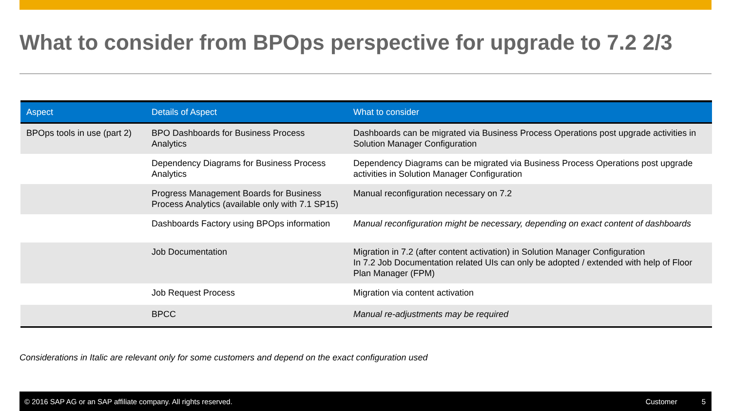What to consider from BPOps perspective for upgrade to 7.2 2/3
| Aspect | Details of Aspect | What to consider |
| --- | --- | --- |
| BPOps tools in use (part 2) | BPO Dashboards for Business Process Analytics | Dashboards can be migrated via Business Process Operations post upgrade activities in Solution Manager Configuration |
| | Dependency Diagrams for Business Process Analytics | Dependency Diagrams can be migrated via Business Process Operations post upgrade activities in Solution Manager Configuration |
| | Progress Management Boards for Business Process Analytics (available only with 7.1 SP15) | Manual reconfiguration necessary on 7.2 |
| | Dashboards Factory using BPOps information | Manual reconfiguration might be necessary, depending on exact content of dashboards |
| | Job Documentation | Migration in 7.2 (after content activation) in Solution Manager Configuration In 7.2 Job Documentation related UIs can only be adopted / extended with help of Floor Plan Manager (FPM) |
| | Job Request Process | Migration via content activation |
| | BPCC | Manual re-adjustments may be required |
Considerations in Italic are relevant only for some customers and depend on the exact configuration used
© 2016 SAP AG or an SAP affiliate company. All rights reserved. Customer 5